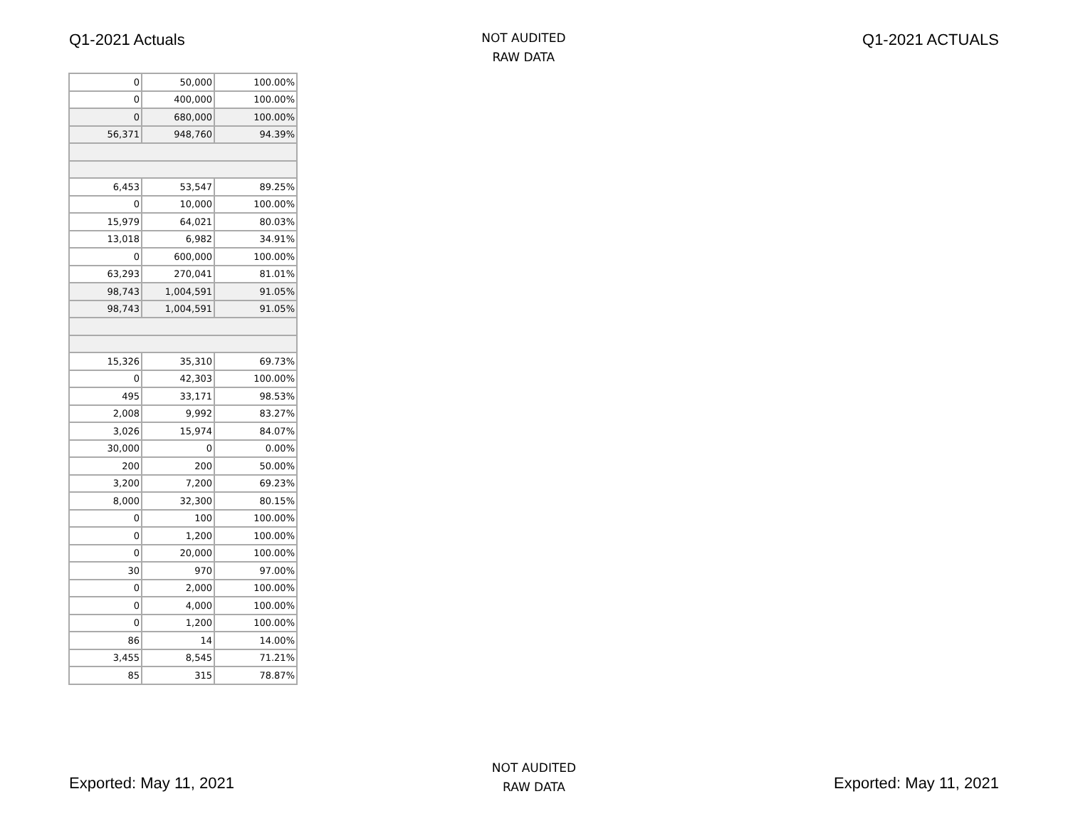Q1-2021 Actuals
NOT AUDITED
RAW DATA
Q1-2021 ACTUALS
| 0 | 50,000 | 100.00% |
| 0 | 400,000 | 100.00% |
| 0 | 680,000 | 100.00% |
| 56,371 | 948,760 | 94.39% |
| 6,453 | 53,547 | 89.25% |
| 0 | 10,000 | 100.00% |
| 15,979 | 64,021 | 80.03% |
| 13,018 | 6,982 | 34.91% |
| 0 | 600,000 | 100.00% |
| 63,293 | 270,041 | 81.01% |
| 98,743 | 1,004,591 | 91.05% |
| 98,743 | 1,004,591 | 91.05% |
| 15,326 | 35,310 | 69.73% |
| 0 | 42,303 | 100.00% |
| 495 | 33,171 | 98.53% |
| 2,008 | 9,992 | 83.27% |
| 3,026 | 15,974 | 84.07% |
| 30,000 | 0 | 0.00% |
| 200 | 200 | 50.00% |
| 3,200 | 7,200 | 69.23% |
| 8,000 | 32,300 | 80.15% |
| 0 | 100 | 100.00% |
| 0 | 1,200 | 100.00% |
| 0 | 20,000 | 100.00% |
| 30 | 970 | 97.00% |
| 0 | 2,000 | 100.00% |
| 0 | 4,000 | 100.00% |
| 0 | 1,200 | 100.00% |
| 86 | 14 | 14.00% |
| 3,455 | 8,545 | 71.21% |
| 85 | 315 | 78.87% |
Exported: May 11, 2021
NOT AUDITED
RAW DATA
Exported: May 11, 2021